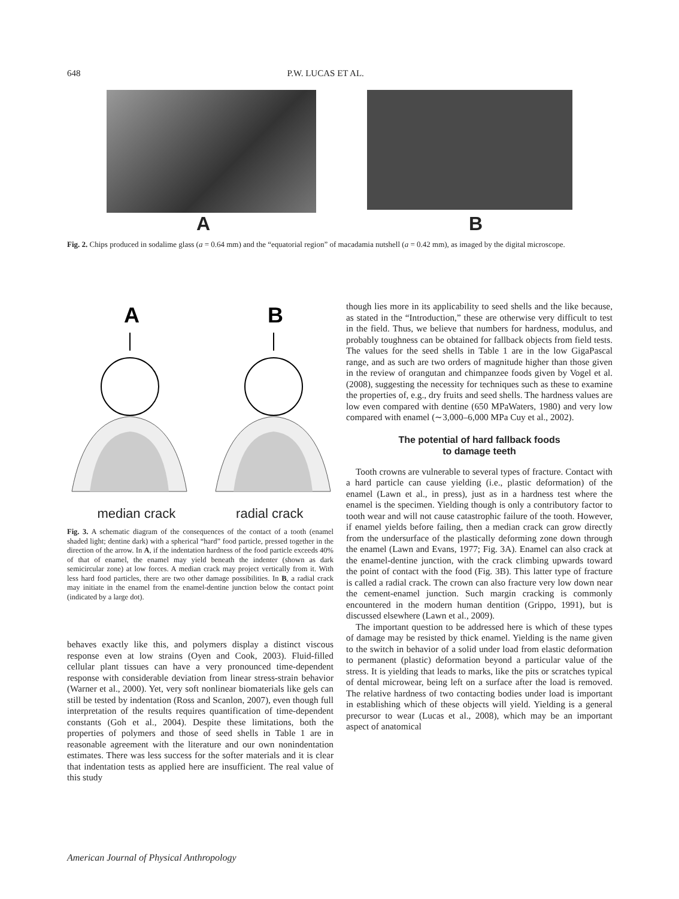648 P.W. LUCAS ET AL.
A B
Fig. 2. Chips produced in sodalime glass (a = 0.64 mm) and the “equatorial region” of macadamia nutshell (a = 0.42 mm), as imaged by the digital microscope.
A
B
median crack radial crack
Fig. 3. A schematic diagram of the consequences of the contact of a tooth (enamel shaded light; dentine dark) with a spherical “hard” food particle, pressed together in the direction of the arrow. In A, if the indentation hardness of the food particle exceeds 40% of that of enamel, the enamel may yield beneath the indenter (shown as dark semicircular zone) at low forces. A median crack may project vertically from it. With less hard food particles, there are two other damage possibilities. In B, a radial crack may initiate in the enamel from the enamel-dentine junction below the contact point (indicated by a large dot).
behaves exactly like this, and polymers display a distinct viscous response even at low strains (Oyen and Cook, 2003). Fluid-filled cellular plant tissues can have a very pronounced time-dependent response with considerable deviation from linear stress-strain behavior (Warner et al., 2000). Yet, very soft nonlinear biomaterials like gels can still be tested by indentation (Ross and Scanlon, 2007), even though full interpretation of the results requires quantification of time-dependent constants (Goh et al., 2004). Despite these limitations, both the properties of polymers and those of seed shells in Table 1 are in reasonable agreement with the literature and our own nonindentation estimates. There was less success for the softer materials and it is clear that indentation tests as applied here are insufficient. The real value of this study
though lies more in its applicability to seed shells and the like because, as stated in the “Introduction,” these are otherwise very difficult to test in the field. Thus, we believe that numbers for hardness, modulus, and probably toughness can be obtained for fallback objects from field tests. The values for the seed shells in Table 1 are in the low GigaPascal range, and as such are two orders of magnitude higher than those given in the review of orangutan and chimpanzee foods given by Vogel et al. (2008), suggesting the necessity for techniques such as these to examine the properties of, e.g., dry fruits and seed shells. The hardness values are low even compared with dentine (650 MPaWaters, 1980) and very low compared with enamel (∼3,000–6,000 MPa Cuy et al., 2002).
The potential of hard fallback foods
to damage teeth
Tooth crowns are vulnerable to several types of fracture. Contact with a hard particle can cause yielding (i.e., plastic deformation) of the enamel (Lawn et al., in press), just as in a hardness test where the enamel is the specimen. Yielding though is only a contributory factor to tooth wear and will not cause catastrophic failure of the tooth. However, if enamel yields before failing, then a median crack can grow directly from the undersurface of the plastically deforming zone down through the enamel (Lawn and Evans, 1977; Fig. 3A). Enamel can also crack at the enamel-dentine junction, with the crack climbing upwards toward the point of contact with the food (Fig. 3B). This latter type of fracture is called a radial crack. The crown can also fracture very low down near the cement-enamel junction. Such margin cracking is commonly encountered in the modern human dentition (Grippo, 1991), but is discussed elsewhere (Lawn et al., 2009).
The important question to be addressed here is which of these types of damage may be resisted by thick enamel. Yielding is the name given to the switch in behavior of a solid under load from elastic deformation to permanent (plastic) deformation beyond a particular value of the stress. It is yielding that leads to marks, like the pits or scratches typical of dental microwear, being left on a surface after the load is removed. The relative hardness of two contacting bodies under load is important in establishing which of these objects will yield. Yielding is a general precursor to wear (Lucas et al., 2008), which may be an important aspect of anatomical
American Journal of Physical Anthropology